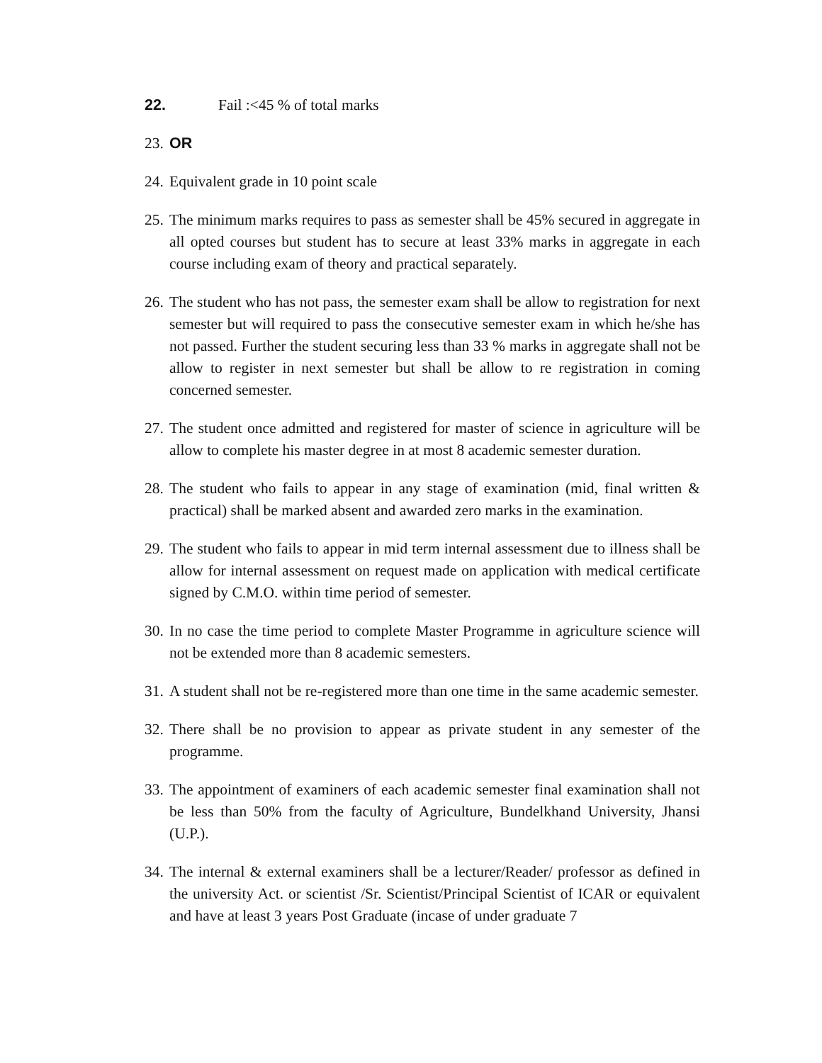22. Fail :<45 % of total marks
23. OR
24. Equivalent grade in 10 point scale
25. The minimum marks requires to pass as semester shall be 45% secured in aggregate in all opted courses but student has to secure at least 33% marks in aggregate in each course including exam of theory and practical separately.
26. The student who has not pass, the semester exam shall be allow to registration for next semester but will required to pass the consecutive semester exam in which he/she has not passed. Further the student securing less than 33 % marks in aggregate shall not be allow to register in next semester but shall be allow to re registration in coming concerned semester.
27. The student once admitted and registered for master of science in agriculture will be allow to complete his master degree in at most 8 academic semester duration.
28. The student who fails to appear in any stage of examination (mid, final written & practical) shall be marked absent and awarded zero marks in the examination.
29. The student who fails to appear in mid term internal assessment due to illness shall be allow for internal assessment on request made on application with medical certificate signed by C.M.O. within time period of semester.
30. In no case the time period to complete Master Programme in agriculture science will not be extended more than 8 academic semesters.
31. A student shall not be re-registered more than one time in the same academic semester.
32. There shall be no provision to appear as private student in any semester of the programme.
33. The appointment of examiners of each academic semester final examination shall not be less than 50% from the faculty of Agriculture, Bundelkhand University, Jhansi (U.P.).
34. The internal & external examiners shall be a lecturer/Reader/ professor as defined in the university Act. or scientist /Sr. Scientist/Principal Scientist of ICAR or equivalent and have at least 3 years Post Graduate (incase of under graduate 7